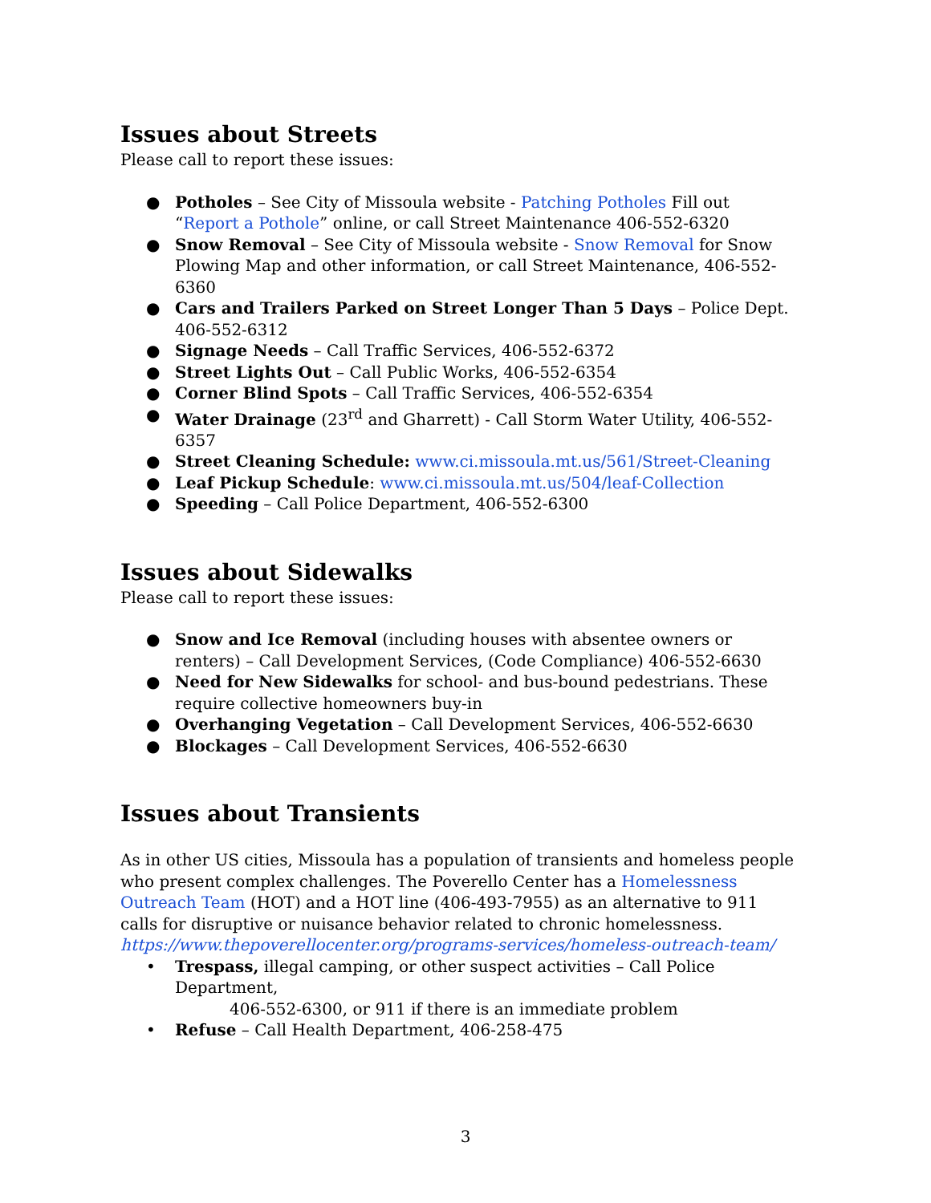Issues about Streets
Please call to report these issues:
● Potholes – See City of Missoula website - Patching Potholes Fill out “Report a Pothole” online, or call Street Maintenance 406-552-6320
● Snow Removal – See City of Missoula website - Snow Removal for Snow Plowing Map and other information, or call Street Maintenance, 406-552-6360
● Cars and Trailers Parked on Street Longer Than 5 Days – Police Dept. 406-552-6312
● Signage Needs – Call Traffic Services, 406-552-6372
● Street Lights Out – Call Public Works, 406-552-6354
● Corner Blind Spots – Call Traffic Services, 406-552-6354
● Water Drainage (23<sup>rd</sup> and Gharrett) - Call Storm Water Utility, 406-552-6357
● Street Cleaning Schedule: www.ci.missoula.mt.us/561/Street-Cleaning
● Leaf Pickup Schedule: www.ci.missoula.mt.us/504/leaf-Collection
● Speeding – Call Police Department, 406-552-6300
Issues about Sidewalks
Please call to report these issues:
● Snow and Ice Removal (including houses with absentee owners or renters) – Call Development Services, (Code Compliance) 406-552-6630
● Need for New Sidewalks for school- and bus-bound pedestrians. These require collective homeowners buy-in
● Overhanging Vegetation – Call Development Services, 406-552-6630
● Blockages – Call Development Services, 406-552-6630
Issues about Transients
As in other US cities, Missoula has a population of transients and homeless people who present complex challenges. The Poverello Center has a Homelessness Outreach Team (HOT) and a HOT line (406-493-7955) as an alternative to 911 calls for disruptive or nuisance behavior related to chronic homelessness.
https://www.thepoverellocenter.org/programs-services/homeless-outreach-team/
• Trespass, illegal camping, or other suspect activities – Call Police Department,
406-552-6300, or 911 if there is an immediate problem
• Refuse – Call Health Department, 406-258-475
3